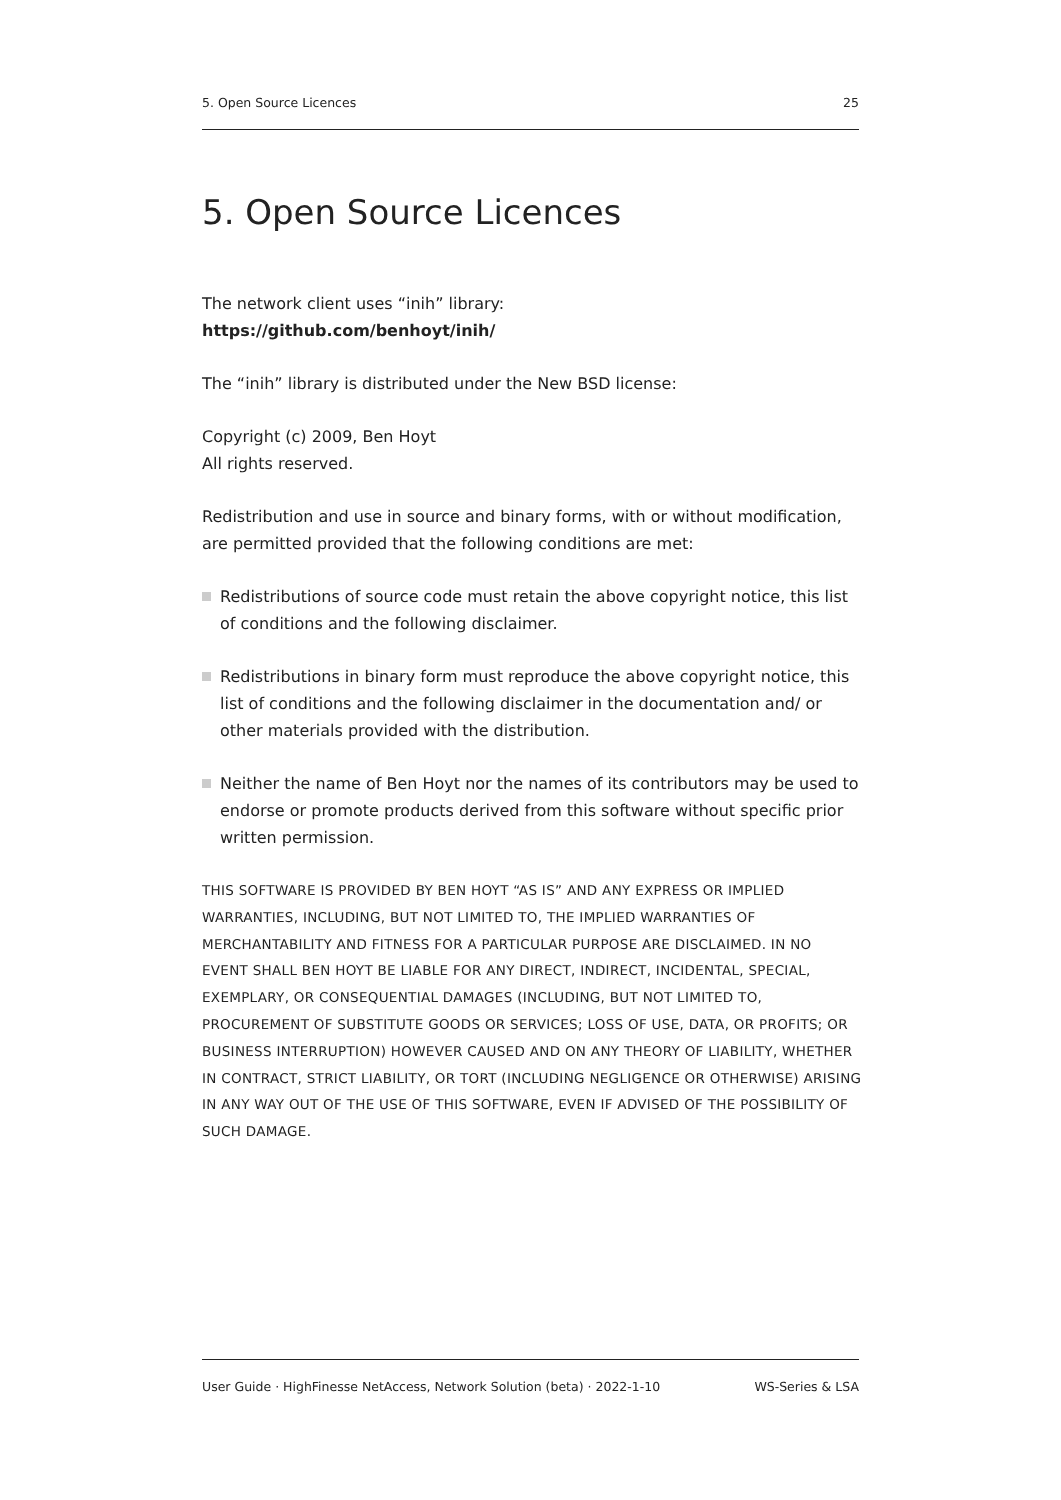5. Open Source Licences 25
5. Open Source Licences
The network client uses “inih” library:
https://github.com/benhoyt/inih/
The “inih” library is distributed under the New BSD license:
Copyright (c) 2009, Ben Hoyt
All rights reserved.
Redistribution and use in source and binary forms, with or without modification, are permitted provided that the following conditions are met:
Redistributions of source code must retain the above copyright notice, this list of conditions and the following disclaimer.
Redistributions in binary form must reproduce the above copyright notice, this list of conditions and the following disclaimer in the documentation and/ or other materials provided with the distribution.
Neither the name of Ben Hoyt nor the names of its contributors may be used to endorse or promote products derived from this software without specific prior written permission.
THIS SOFTWARE IS PROVIDED BY BEN HOYT “AS IS” AND ANY EXPRESS OR IMPLIED WARRANTIES, INCLUDING, BUT NOT LIMITED TO, THE IMPLIED WARRANTIES OF MERCHANTABILITY AND FITNESS FOR A PARTICULAR PURPOSE ARE DISCLAIMED. IN NO EVENT SHALL BEN HOYT BE LIABLE FOR ANY DIRECT, INDIRECT, INCIDENTAL, SPECIAL, EXEMPLARY, OR CONSEQUENTIAL DAMAGES (INCLUDING, BUT NOT LIMITED TO, PROCUREMENT OF SUBSTITUTE GOODS OR SERVICES; LOSS OF USE, DATA, OR PROFITS; OR BUSINESS INTERRUPTION) HOWEVER CAUSED AND ON ANY THEORY OF LIABILITY, WHETHER IN CONTRACT, STRICT LIABILITY, OR TORT (INCLUDING NEGLIGENCE OR OTHERWISE) ARISING IN ANY WAY OUT OF THE USE OF THIS SOFTWARE, EVEN IF ADVISED OF THE POSSIBILITY OF SUCH DAMAGE.
User Guide · HighFinesse NetAccess, Network Solution (beta) · 2022-1-10 WS-Series & LSA